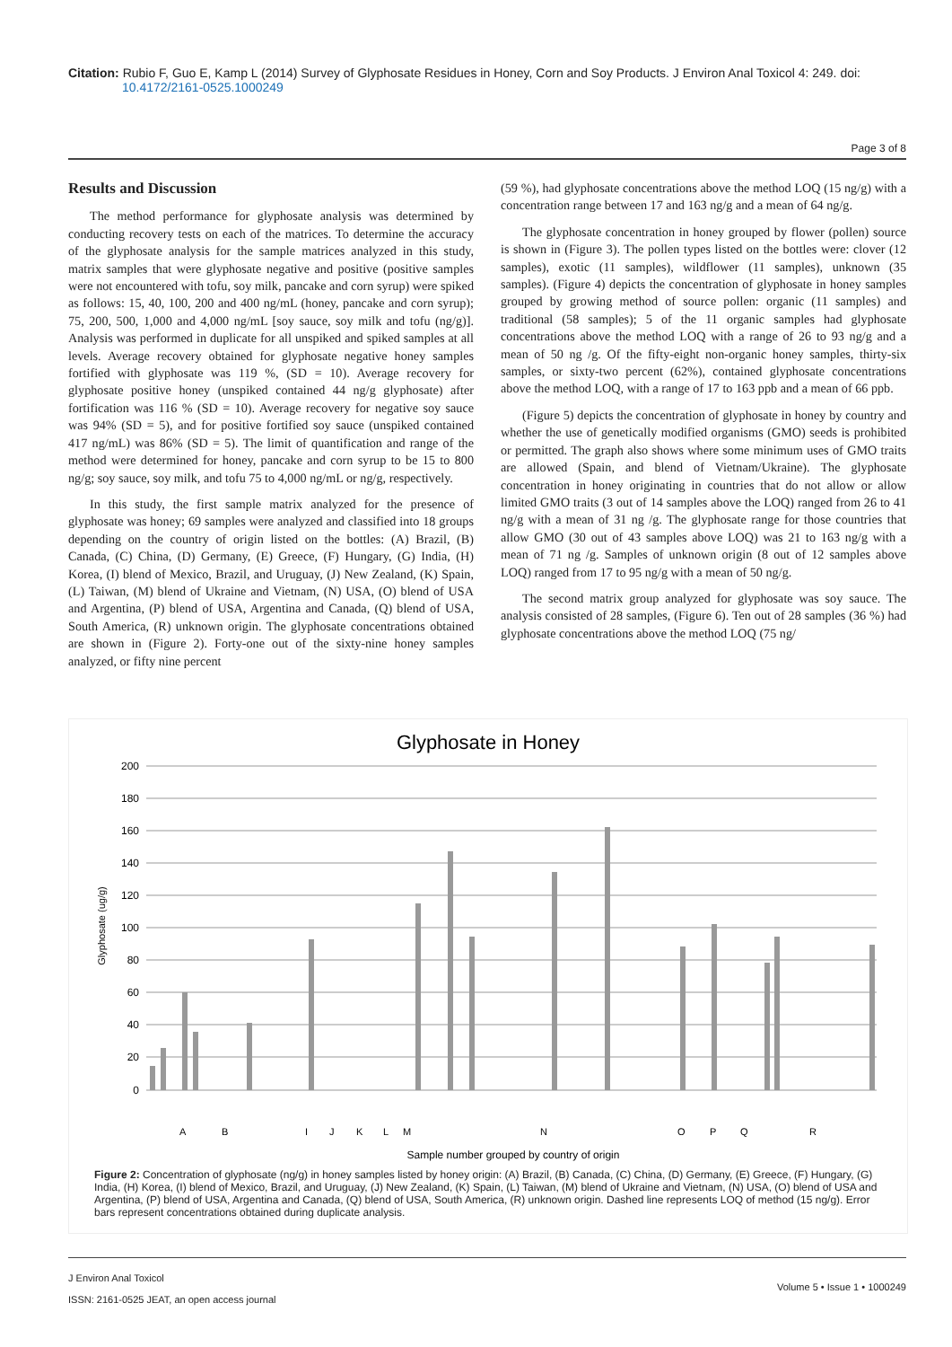Citation: Rubio F, Guo E, Kamp L (2014) Survey of Glyphosate Residues in Honey, Corn and Soy Products. J Environ Anal Toxicol 4: 249. doi:
10.4172/2161-0525.1000249
Page 3 of 8
Results and Discussion
The method performance for glyphosate analysis was determined by conducting recovery tests on each of the matrices. To determine the accuracy of the glyphosate analysis for the sample matrices analyzed in this study, matrix samples that were glyphosate negative and positive (positive samples were not encountered with tofu, soy milk, pancake and corn syrup) were spiked as follows: 15, 40, 100, 200 and 400 ng/mL (honey, pancake and corn syrup); 75, 200, 500, 1,000 and 4,000 ng/mL [soy sauce, soy milk and tofu (ng/g)]. Analysis was performed in duplicate for all unspiked and spiked samples at all levels. Average recovery obtained for glyphosate negative honey samples fortified with glyphosate was 119 %, (SD = 10). Average recovery for glyphosate positive honey (unspiked contained 44 ng/g glyphosate) after fortification was 116 % (SD = 10). Average recovery for negative soy sauce was 94% (SD = 5), and for positive fortified soy sauce (unspiked contained 417 ng/mL) was 86% (SD = 5). The limit of quantification and range of the method were determined for honey, pancake and corn syrup to be 15 to 800 ng/g; soy sauce, soy milk, and tofu 75 to 4,000 ng/mL or ng/g, respectively.
In this study, the first sample matrix analyzed for the presence of glyphosate was honey; 69 samples were analyzed and classified into 18 groups depending on the country of origin listed on the bottles: (A) Brazil, (B) Canada, (C) China, (D) Germany, (E) Greece, (F) Hungary, (G) India, (H) Korea, (I) blend of Mexico, Brazil, and Uruguay, (J) New Zealand, (K) Spain, (L) Taiwan, (M) blend of Ukraine and Vietnam, (N) USA, (O) blend of USA and Argentina, (P) blend of USA, Argentina and Canada, (Q) blend of USA, South America, (R) unknown origin. The glyphosate concentrations obtained are shown in (Figure 2). Forty-one out of the sixty-nine honey samples analyzed, or fifty nine percent
(59 %), had glyphosate concentrations above the method LOQ (15 ng/g) with a concentration range between 17 and 163 ng/g and a mean of 64 ng/g.
The glyphosate concentration in honey grouped by flower (pollen) source is shown in (Figure 3). The pollen types listed on the bottles were: clover (12 samples), exotic (11 samples), wildflower (11 samples), unknown (35 samples). (Figure 4) depicts the concentration of glyphosate in honey samples grouped by growing method of source pollen: organic (11 samples) and traditional (58 samples); 5 of the 11 organic samples had glyphosate concentrations above the method LOQ with a range of 26 to 93 ng/g and a mean of 50 ng /g. Of the fifty-eight non-organic honey samples, thirty-six samples, or sixty-two percent (62%), contained glyphosate concentrations above the method LOQ, with a range of 17 to 163 ppb and a mean of 66 ppb.
(Figure 5) depicts the concentration of glyphosate in honey by country and whether the use of genetically modified organisms (GMO) seeds is prohibited or permitted. The graph also shows where some minimum uses of GMO traits are allowed (Spain, and blend of Vietnam/Ukraine). The glyphosate concentration in honey originating in countries that do not allow or allow limited GMO traits (3 out of 14 samples above the LOQ) ranged from 26 to 41 ng/g with a mean of 31 ng /g. The glyphosate range for those countries that allow GMO (30 out of 43 samples above LOQ) was 21 to 163 ng/g with a mean of 71 ng /g. Samples of unknown origin (8 out of 12 samples above LOQ) ranged from 17 to 95 ng/g with a mean of 50 ng/g.
The second matrix group analyzed for glyphosate was soy sauce. The analysis consisted of 28 samples, (Figure 6). Ten out of 28 samples (36 %) had glyphosate concentrations above the method LOQ (75 ng/
Glyphosate in Honey
200
180
160
140
120
100
80
60
40
20
0
Glyphosate (ug/g)
A
B
I
J
K
L
M
N
O
P
Q
R
Sample number grouped by country of origin
Figure 2: Concentration of glyphosate (ng/g) in honey samples listed by honey origin: (A) Brazil, (B) Canada, (C) China, (D) Germany, (E) Greece, (F) Hungary, (G) India, (H) Korea, (I) blend of Mexico, Brazil, and Uruguay, (J) New Zealand, (K) Spain, (L) Taiwan, (M) blend of Ukraine and Vietnam, (N) USA, (O) blend of USA and Argentina, (P) blend of USA, Argentina and Canada, (Q) blend of USA, South America, (R) unknown origin. Dashed line represents LOQ of method (15 ng/g). Error bars represent concentrations obtained during duplicate analysis.
J Environ Anal Toxicol
ISSN: 2161-0525 JEAT, an open access journal
Volume 5 • Issue 1 • 1000249